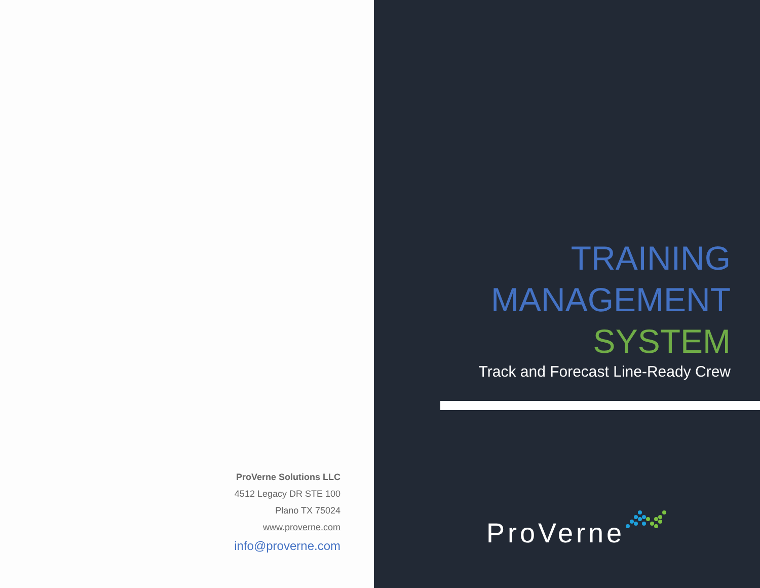ProVerne Solutions LLC
4512 Legacy DR STE 100
Plano TX 75024
www.proverne.com
info@proverne.com
TRAINING
MANAGEMENT
SYSTEM
Track and Forecast Line-Ready Crew
ProVerne